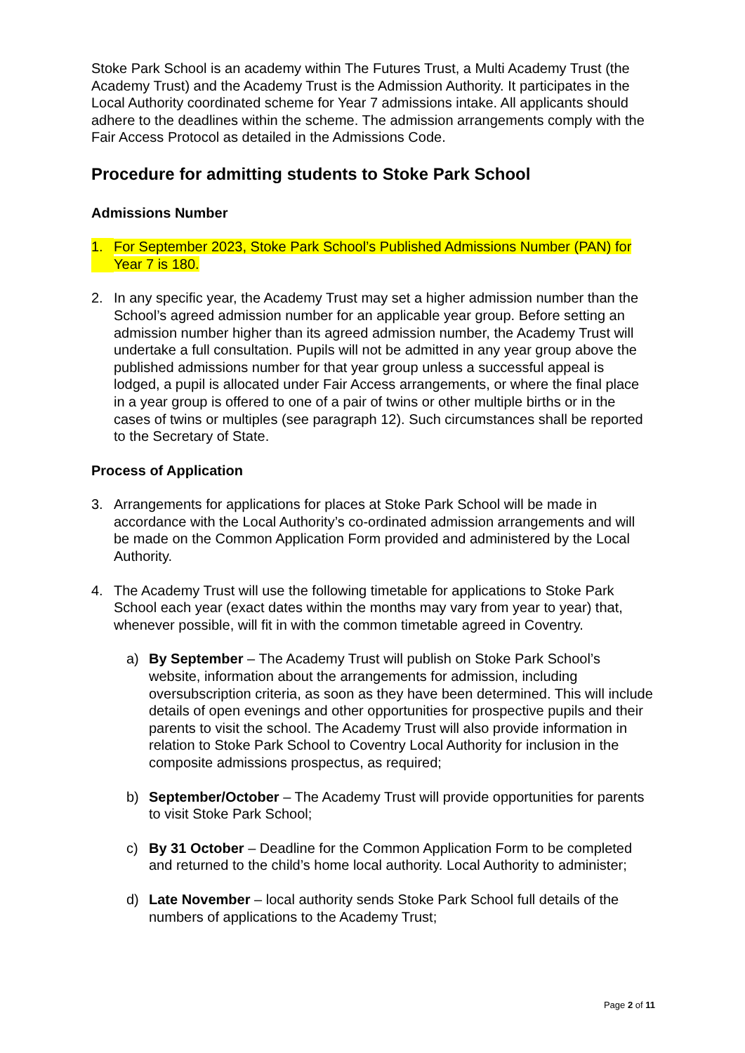Stoke Park School is an academy within The Futures Trust, a Multi Academy Trust (the Academy Trust) and the Academy Trust is the Admission Authority. It participates in the Local Authority coordinated scheme for Year 7 admissions intake. All applicants should adhere to the deadlines within the scheme. The admission arrangements comply with the Fair Access Protocol as detailed in the Admissions Code.
Procedure for admitting students to Stoke Park School
Admissions Number
1. For September 2023, Stoke Park School’s Published Admissions Number (PAN) for Year 7 is 180.
2. In any specific year, the Academy Trust may set a higher admission number than the School’s agreed admission number for an applicable year group. Before setting an admission number higher than its agreed admission number, the Academy Trust will undertake a full consultation. Pupils will not be admitted in any year group above the published admissions number for that year group unless a successful appeal is lodged, a pupil is allocated under Fair Access arrangements, or where the final place in a year group is offered to one of a pair of twins or other multiple births or in the cases of twins or multiples (see paragraph 12). Such circumstances shall be reported to the Secretary of State.
Process of Application
3. Arrangements for applications for places at Stoke Park School will be made in accordance with the Local Authority’s co-ordinated admission arrangements and will be made on the Common Application Form provided and administered by the Local Authority.
4. The Academy Trust will use the following timetable for applications to Stoke Park School each year (exact dates within the months may vary from year to year) that, whenever possible, will fit in with the common timetable agreed in Coventry.
a) By September – The Academy Trust will publish on Stoke Park School’s website, information about the arrangements for admission, including oversubscription criteria, as soon as they have been determined. This will include details of open evenings and other opportunities for prospective pupils and their parents to visit the school. The Academy Trust will also provide information in relation to Stoke Park School to Coventry Local Authority for inclusion in the composite admissions prospectus, as required;
b) September/October – The Academy Trust will provide opportunities for parents to visit Stoke Park School;
c) By 31 October – Deadline for the Common Application Form to be completed and returned to the child’s home local authority. Local Authority to administer;
d) Late November – local authority sends Stoke Park School full details of the numbers of applications to the Academy Trust;
Page 2 of 11